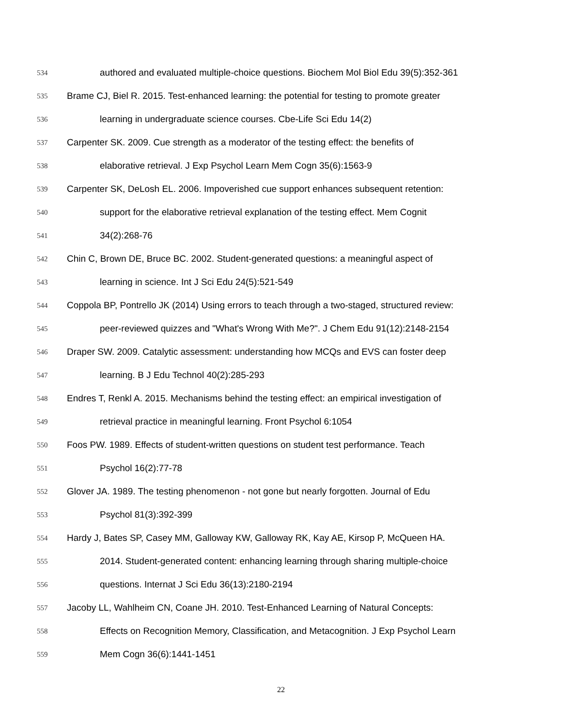534 authored and evaluated multiple-choice questions. Biochem Mol Biol Edu 39(5):352-361
535 Brame CJ, Biel R. 2015. Test-enhanced learning: the potential for testing to promote greater
536 learning in undergraduate science courses. Cbe-Life Sci Edu 14(2)
537 Carpenter SK. 2009. Cue strength as a moderator of the testing effect: the benefits of
538 elaborative retrieval. J Exp Psychol Learn Mem Cogn 35(6):1563-9
539 Carpenter SK, DeLosh EL. 2006. Impoverished cue support enhances subsequent retention:
540 support for the elaborative retrieval explanation of the testing effect. Mem Cognit
541 34(2):268-76
542 Chin C, Brown DE, Bruce BC. 2002. Student-generated questions: a meaningful aspect of
543 learning in science. Int J Sci Edu 24(5):521-549
544 Coppola BP, Pontrello JK (2014) Using errors to teach through a two-staged, structured review:
545 peer-reviewed quizzes and "What's Wrong With Me?". J Chem Edu 91(12):2148-2154
546 Draper SW. 2009. Catalytic assessment: understanding how MCQs and EVS can foster deep
547 learning. B J Edu Technol 40(2):285-293
548 Endres T, Renkl A. 2015. Mechanisms behind the testing effect: an empirical investigation of
549 retrieval practice in meaningful learning. Front Psychol 6:1054
550 Foos PW. 1989. Effects of student-written questions on student test performance. Teach
551 Psychol 16(2):77-78
552 Glover JA. 1989. The testing phenomenon - not gone but nearly forgotten. Journal of Edu
553 Psychol 81(3):392-399
554 Hardy J, Bates SP, Casey MM, Galloway KW, Galloway RK, Kay AE, Kirsop P, McQueen HA.
555 2014. Student-generated content: enhancing learning through sharing multiple-choice
556 questions. Internat J Sci Edu 36(13):2180-2194
557 Jacoby LL, Wahlheim CN, Coane JH. 2010. Test-Enhanced Learning of Natural Concepts:
558 Effects on Recognition Memory, Classification, and Metacognition. J Exp Psychol Learn
559 Mem Cogn 36(6):1441-1451
22